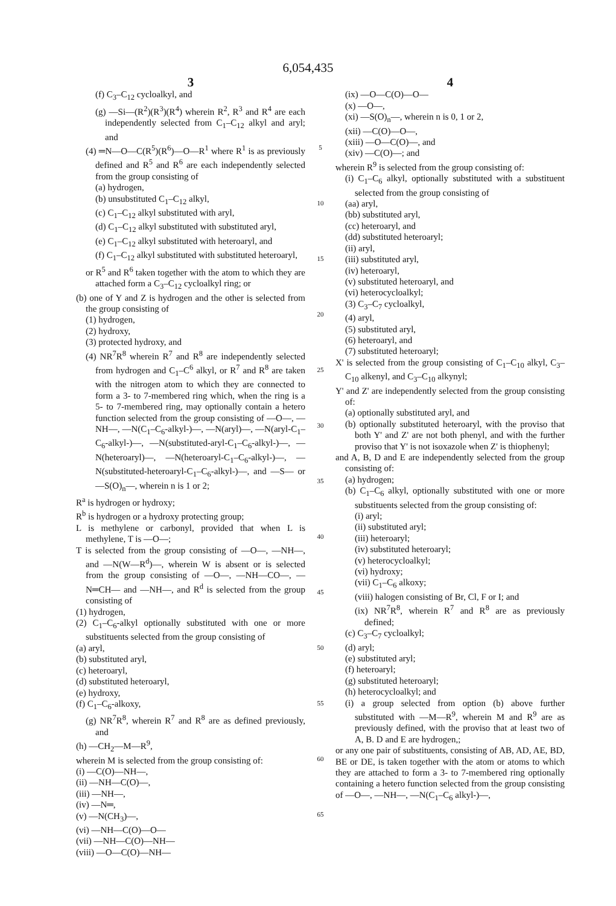6,054,435
3
(f) C<sub>3</sub>–C<sub>12</sub> cycloalkyl, and
(g) —Si—(R<sup>2</sup>)(R<sup>3</sup>)(R<sup>4</sup>) wherein R<sup>2</sup>, R<sup>3</sup> and R<sup>4</sup> are each independently selected from C<sub>1</sub>–C<sub>12</sub> alkyl and aryl; and
(4) ═N—O—C(R<sup>5</sup>)(R<sup>6</sup>)—O—R<sup>1</sup> where R<sup>1</sup> is as previously defined and R<sup>5</sup> and R<sup>6</sup> are each independently selected from the group consisting of
(a) hydrogen,
(b) unsubstituted C<sub>1</sub>–C<sub>12</sub> alkyl,
(c) C<sub>1</sub>–C<sub>12</sub> alkyl substituted with aryl,
(d) C<sub>1</sub>–C<sub>12</sub> alkyl substituted with substituted aryl,
(e) C<sub>1</sub>–C<sub>12</sub> alkyl substituted with heteroaryl, and
(f) C<sub>1</sub>–C<sub>12</sub> alkyl substituted with substituted heteroaryl,
or R<sup>5</sup> and R<sup>6</sup> taken together with the atom to which they are attached form a C<sub>3</sub>–C<sub>12</sub> cycloalkyl ring; or
(b) one of Y and Z is hydrogen and the other is selected from the group consisting of
(1) hydrogen,
(2) hydroxy,
(3) protected hydroxy, and
(4) NR<sup>7</sup>R<sup>8</sup> wherein R<sup>7</sup> and R<sup>8</sup> are independently selected from hydrogen and C<sub>1</sub>–C<sup>6</sup> alkyl, or R<sup>7</sup> and R<sup>8</sup> are taken with the nitrogen atom to which they are connected to form a 3- to 7-membered ring which, when the ring is a 5- to 7-membered ring, may optionally contain a hetero function selected from the group consisting of —O—, —NH—, —N(C<sub>1</sub>–C<sub>6</sub>-alkyl-)—, —N(aryl)—, —N(aryl-C<sub>1</sub>–C<sub>6</sub>-alkyl-)—, —N(substituted-aryl-C<sub>1</sub>–C<sub>6</sub>-alkyl-)—, —N(heteroaryl)—, —N(heteroaryl-C<sub>1</sub>–C<sub>6</sub>-alkyl-)—, —N(substituted-heteroaryl-C<sub>1</sub>–C<sub>6</sub>-alkyl-)—, and —S— or —S(O)<sub>n</sub>—, wherein n is 1 or 2;
R<sup>a</sup> is hydrogen or hydroxy;
R<sup>b</sup> is hydrogen or a hydroxy protecting group;
L is methylene or carbonyl, provided that when L is methylene, T is —O—;
T is selected from the group consisting of —O—, —NH—, and —N(W—R<sup>d</sup>)—, wherein W is absent or is selected from the group consisting of —O—, —NH—CO—, —N═CH— and —NH—, and R<sup>d</sup> is selected from the group consisting of
(1) hydrogen,
(2) C<sub>1</sub>–C<sub>6</sub>-alkyl optionally substituted with one or more substituents selected from the group consisting of
(a) aryl,
(b) substituted aryl,
(c) heteroaryl,
(d) substituted heteroaryl,
(e) hydroxy,
(f) C<sub>1</sub>–C<sub>6</sub>-alkoxy,
(g) NR<sup>7</sup>R<sup>8</sup>, wherein R<sup>7</sup> and R<sup>8</sup> are as defined previously, and
(h) —CH<sub>2</sub>—M—R<sup>9</sup>,
wherein M is selected from the group consisting of:
(i) —C(O)—NH—,
(ii) —NH—C(O)—,
(iii) —NH—,
(iv) —N═,
(v) —N(CH<sub>3</sub>)—,
(vi) —NH—C(O)—O—
(vii) —NH—C(O)—NH—
(viii) —O—C(O)—NH—
5
10
15
20
25
30
35
40
45
50
55
60
65
4
(ix) —O—C(O)—O—
(x) —O—,
(xi) —S(O)<sub>n</sub>—, wherein n is 0, 1 or 2,
(xii) —C(O)—O—,
(xiii) —O—C(O)—, and
(xiv) —C(O)—; and
wherein R<sup>9</sup> is selected from the group consisting of:
(i) C<sub>1</sub>–C<sub>6</sub> alkyl, optionally substituted with a substituent selected from the group consisting of
(aa) aryl,
(bb) substituted aryl,
(cc) heteroaryl, and
(dd) substituted heteroaryl;
(ii) aryl,
(iii) substituted aryl,
(iv) heteroaryl,
(v) substituted heteroaryl, and
(vi) heterocycloalkyl;
(3) C<sub>3</sub>–C<sub>7</sub> cycloalkyl,
(4) aryl,
(5) substituted aryl,
(6) heteroaryl, and
(7) substituted heteroaryl;
X' is selected from the group consisting of C<sub>1</sub>–C<sub>10</sub> alkyl, C<sub>3</sub>–C<sub>10</sub> alkenyl, and C<sub>3</sub>–C<sub>10</sub> alkynyl;
Y' and Z' are independently selected from the group consisting of:
(a) optionally substituted aryl, and
(b) optionally substituted heteroaryl, with the proviso that both Y' and Z' are not both phenyl, and with the further proviso that Y' is not isoxazole when Z' is thiophenyl;
and A, B, D and E are independently selected from the group consisting of:
(a) hydrogen;
(b) C<sub>1</sub>–C<sub>6</sub> alkyl, optionally substituted with one or more substituents selected from the group consisting of:
(i) aryl;
(ii) substituted aryl;
(iii) heteroaryl;
(iv) substituted heteroaryl;
(v) heterocycloalkyl;
(vi) hydroxy;
(vii) C<sub>1</sub>–C<sub>6</sub> alkoxy;
(viii) halogen consisting of Br, Cl, F or I; and
(ix) NR<sup>7</sup>R<sup>8</sup>, wherein R<sup>7</sup> and R<sup>8</sup> are as previously defined;
(c) C<sub>3</sub>–C<sub>7</sub> cycloalkyl;
(d) aryl;
(e) substituted aryl;
(f) heteroaryl;
(g) substituted heteroaryl;
(h) heterocycloalkyl; and
(i) a group selected from option (b) above further substituted with —M—R<sup>9</sup>, wherein M and R<sup>9</sup> are as previously defined, with the proviso that at least two of A, B. D and E are hydrogen,;
or any one pair of substituents, consisting of AB, AD, AE, BD, BE or DE, is taken together with the atom or atoms to which they are attached to form a 3- to 7-membered ring optionally containing a hetero function selected from the group consisting of —O—, —NH—, —N(C<sub>1</sub>–C<sub>6</sub> alkyl-)—,